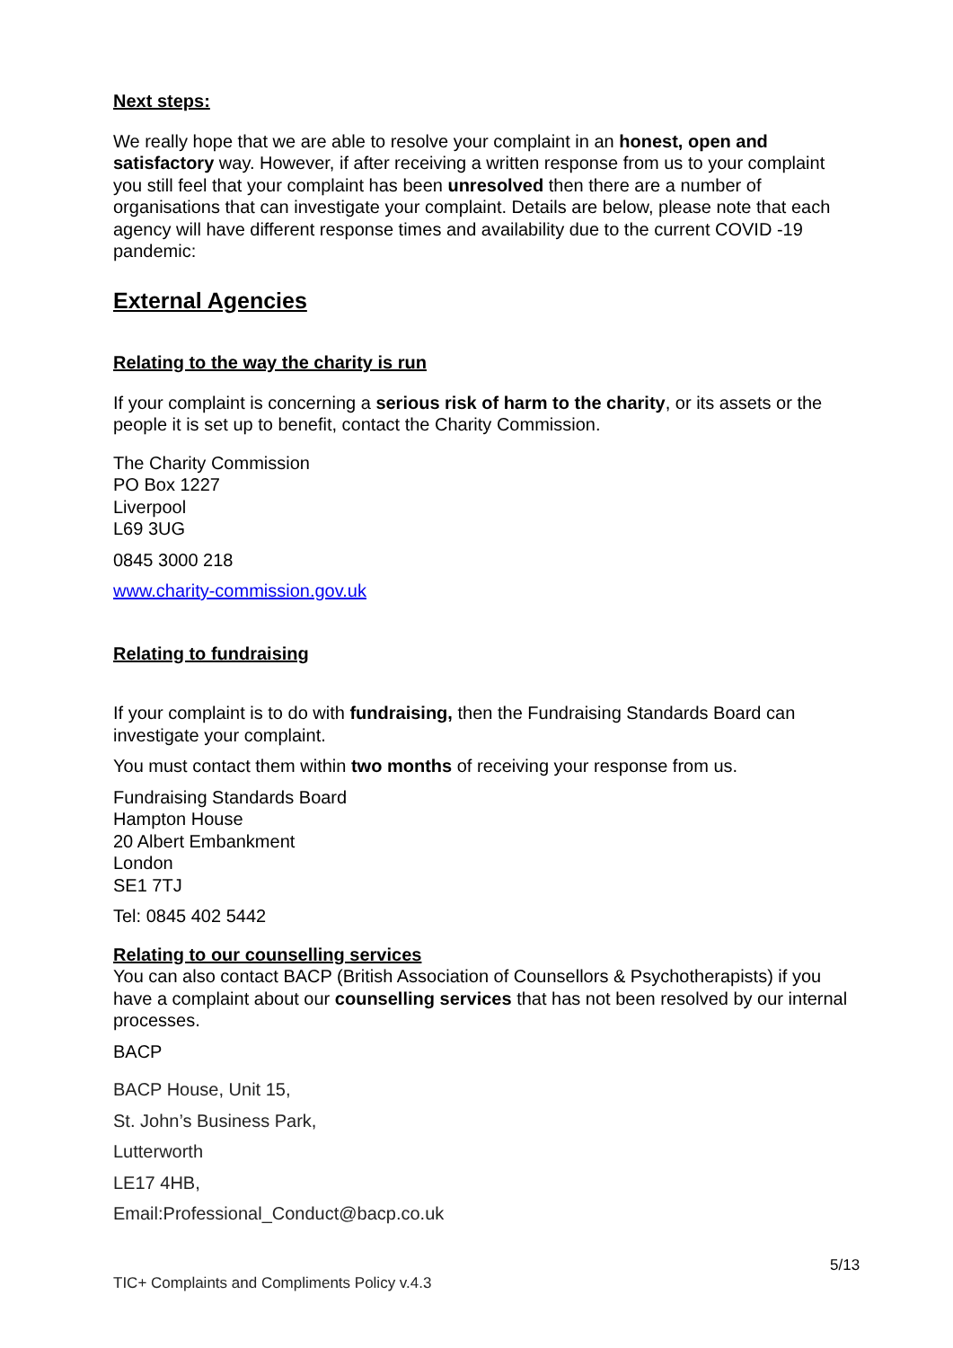Next steps:
We really hope that we are able to resolve your complaint in an honest, open and satisfactory way. However, if after receiving a written response from us to your complaint you still feel that your complaint has been unresolved then there are a number of organisations that can investigate your complaint. Details are below, please note that each agency will have different response times and availability due to the current COVID -19 pandemic:
External Agencies
Relating to the way the charity is run
If your complaint is concerning a serious risk of harm to the charity, or its assets or the people it is set up to benefit, contact the Charity Commission.
The Charity Commission
PO Box 1227
Liverpool
L69 3UG
0845 3000 218
www.charity-commission.gov.uk
Relating to fundraising
If your complaint is to do with fundraising, then the Fundraising Standards Board can investigate your complaint.
You must contact them within two months of receiving your response from us.
Fundraising Standards Board
Hampton House
20 Albert Embankment
London
SE1 7TJ
Tel: 0845 402 5442
Relating to our counselling services
You can also contact BACP (British Association of Counsellors & Psychotherapists) if you have a complaint about our counselling services that has not been resolved by our internal processes.
BACP
BACP House, Unit 15,
St. John’s Business Park,
Lutterworth
LE17 4HB,
Email:Professional_Conduct@bacp.co.uk
5/13
TIC+ Complaints and Compliments Policy v.4.3